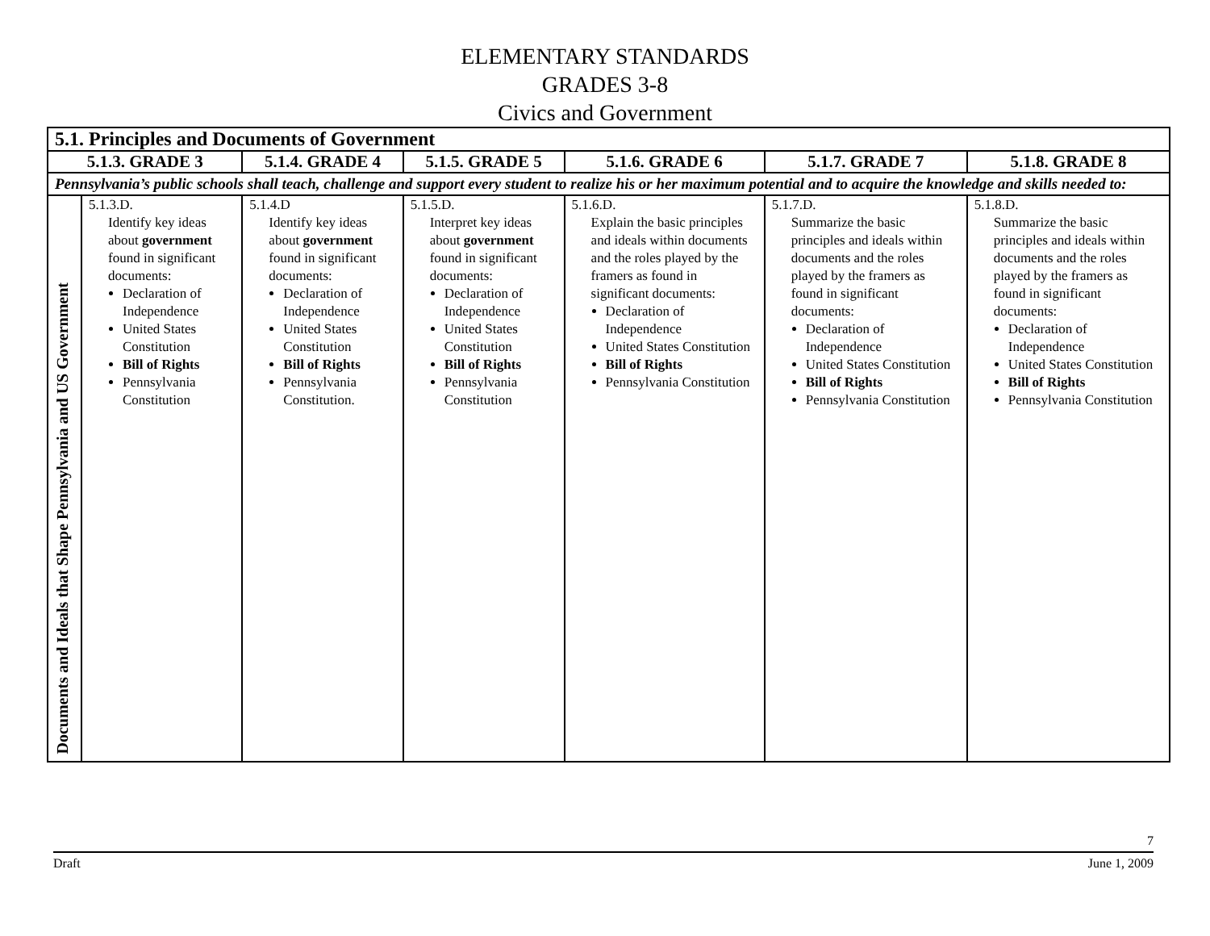ELEMENTARY STANDARDS
GRADES 3-8
Civics and Government
| 5.1. Principles and Documents of Government | | | | | | |
| --- | --- | --- | --- | --- | --- | --- |
| 5.1.3. GRADE 3 | | 5.1.4. GRADE 4 | 5.1.5. GRADE 5 | 5.1.6. GRADE 6 | 5.1.7. GRADE 7 | 5.1.8. GRADE 8 |
| Pennsylvania’s public schools shall teach, challenge and support every student to realize his or her maximum potential and to acquire the knowledge and skills needed to: | | | | | | |
| Documents and Ideals that Shape Pennsylvania and US Government | 5.1.3.D. Identify key ideas about government found in significant documents: Declaration of Independence United States Constitution Bill of Rights Pennsylvania Constitution | 5.1.4.D Identify key ideas about government found in significant documents: Declaration of Independence United States Constitution Bill of Rights Pennsylvania Constitution. | 5.1.5.D. Interpret key ideas about government found in significant documents: Declaration of Independence United States Constitution Bill of Rights Pennsylvania Constitution | 5.1.6.D. Explain the basic principles and ideals within documents and the roles played by the framers as found in significant documents: Declaration of Independence United States Constitution Bill of Rights Pennsylvania Constitution | 5.1.7.D. Summarize the basic principles and ideals within documents and the roles played by the framers as found in significant documents: Declaration of Independence United States Constitution Bill of Rights Pennsylvania Constitution | 5.1.8.D. Summarize the basic principles and ideals within documents and the roles played by the framers as found in significant documents: Declaration of Independence United States Constitution Bill of Rights Pennsylvania Constitution |
7
Draft June 1, 2009